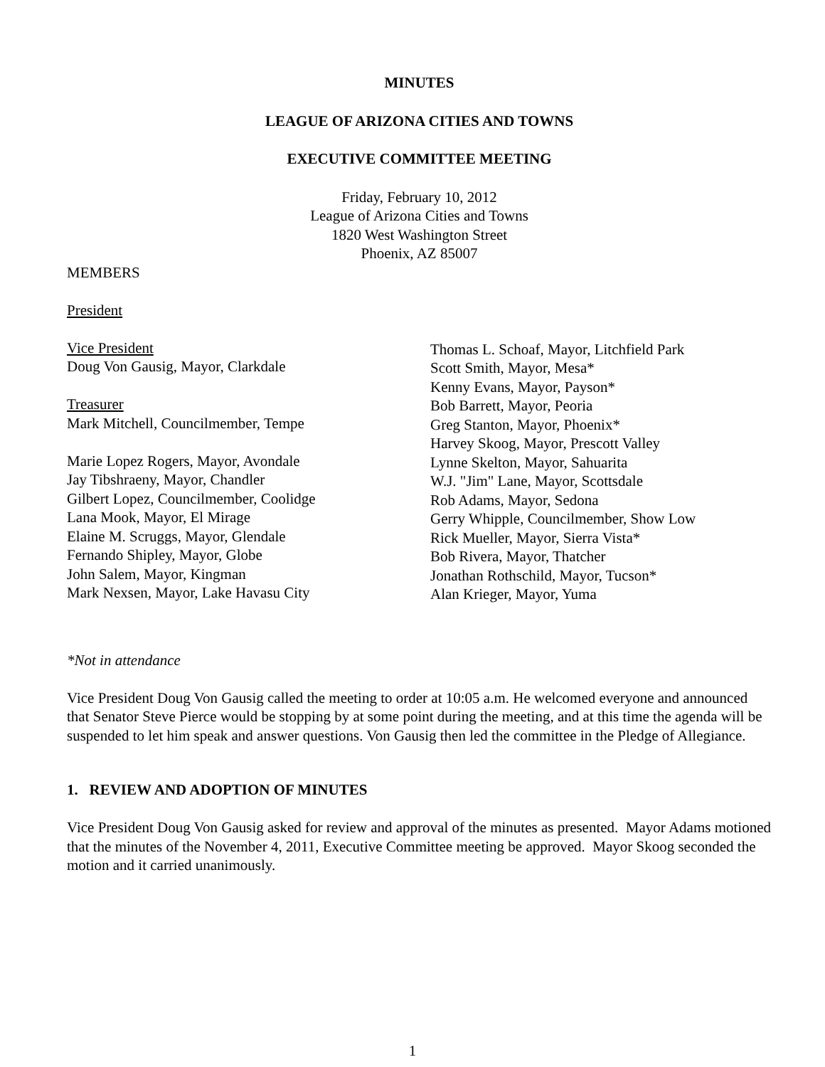MINUTES
LEAGUE OF ARIZONA CITIES AND TOWNS
EXECUTIVE COMMITTEE MEETING
Friday, February 10, 2012
League of Arizona Cities and Towns
1820 West Washington Street
Phoenix, AZ 85007
MEMBERS
President
Vice President
Doug Von Gausig, Mayor, Clarkdale
Treasurer
Mark Mitchell, Councilmember, Tempe
Marie Lopez Rogers, Mayor, Avondale
Jay Tibshraeny, Mayor, Chandler
Gilbert Lopez, Councilmember, Coolidge
Lana Mook, Mayor, El Mirage
Elaine M. Scruggs, Mayor, Glendale
Fernando Shipley, Mayor, Globe
John Salem, Mayor, Kingman
Mark Nexsen, Mayor, Lake Havasu City
Thomas L. Schoaf, Mayor, Litchfield Park
Scott Smith, Mayor, Mesa*
Kenny Evans, Mayor, Payson*
Bob Barrett, Mayor, Peoria
Greg Stanton, Mayor, Phoenix*
Harvey Skoog, Mayor, Prescott Valley
Lynne Skelton, Mayor, Sahuarita
W.J. "Jim" Lane, Mayor, Scottsdale
Rob Adams, Mayor, Sedona
Gerry Whipple, Councilmember, Show Low
Rick Mueller, Mayor, Sierra Vista*
Bob Rivera, Mayor, Thatcher
Jonathan Rothschild, Mayor, Tucson*
Alan Krieger, Mayor, Yuma
*Not in attendance
Vice President Doug Von Gausig called the meeting to order at 10:05 a.m. He welcomed everyone and announced that Senator Steve Pierce would be stopping by at some point during the meeting, and at this time the agenda will be suspended to let him speak and answer questions. Von Gausig then led the committee in the Pledge of Allegiance.
1. REVIEW AND ADOPTION OF MINUTES
Vice President Doug Von Gausig asked for review and approval of the minutes as presented. Mayor Adams motioned that the minutes of the November 4, 2011, Executive Committee meeting be approved. Mayor Skoog seconded the motion and it carried unanimously.
1